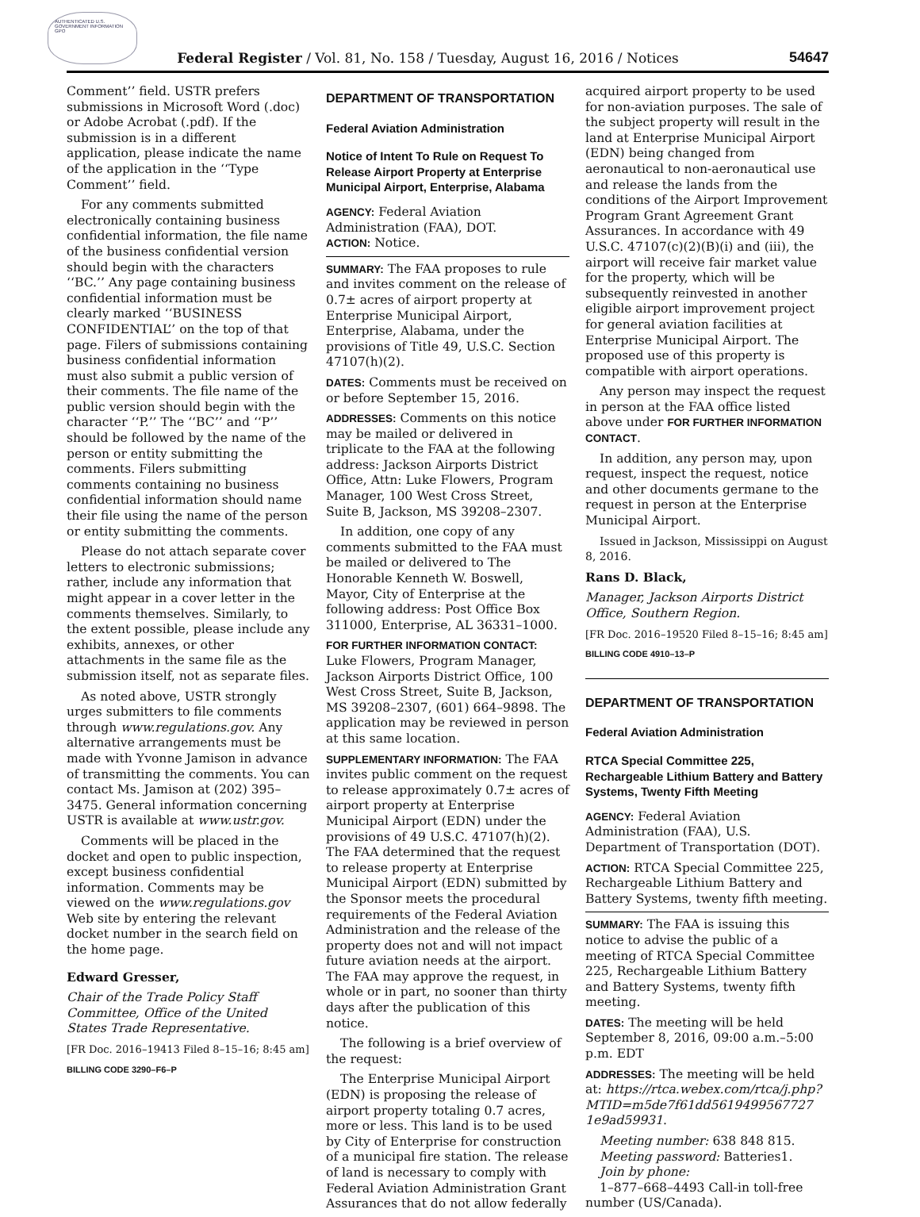AUTHENTICATED U.S. GOVERNMENT INFORMATION GPO
Federal Register / Vol. 81, No. 158 / Tuesday, August 16, 2016 / Notices 54647
Comment’’ field. USTR prefers submissions in Microsoft Word (.doc) or Adobe Acrobat (.pdf). If the submission is in a different application, please indicate the name of the application in the ‘‘Type Comment’’ field.
For any comments submitted electronically containing business confidential information, the file name of the business confidential version should begin with the characters ‘‘BC.’’ Any page containing business confidential information must be clearly marked ‘‘BUSINESS CONFIDENTIAL’’ on the top of that page. Filers of submissions containing business confidential information must also submit a public version of their comments. The file name of the public version should begin with the character ‘‘P.’’ The ‘‘BC’’ and ‘‘P’’ should be followed by the name of the person or entity submitting the comments. Filers submitting comments containing no business confidential information should name their file using the name of the person or entity submitting the comments.
Please do not attach separate cover letters to electronic submissions; rather, include any information that might appear in a cover letter in the comments themselves. Similarly, to the extent possible, please include any exhibits, annexes, or other attachments in the same file as the submission itself, not as separate files.
As noted above, USTR strongly urges submitters to file comments through www.regulations.gov. Any alternative arrangements must be made with Yvonne Jamison in advance of transmitting the comments. You can contact Ms. Jamison at (202) 395–3475. General information concerning USTR is available at www.ustr.gov.
Comments will be placed in the docket and open to public inspection, except business confidential information. Comments may be viewed on the www.regulations.gov Web site by entering the relevant docket number in the search field on the home page.
Edward Gresser,
Chair of the Trade Policy Staff Committee, Office of the United States Trade Representative.
[FR Doc. 2016–19413 Filed 8–15–16; 8:45 am]
BILLING CODE 3290–F6–P
DEPARTMENT OF TRANSPORTATION
Federal Aviation Administration
Notice of Intent To Rule on Request To Release Airport Property at Enterprise Municipal Airport, Enterprise, Alabama
AGENCY: Federal Aviation Administration (FAA), DOT.
ACTION: Notice.
SUMMARY: The FAA proposes to rule and invites comment on the release of 0.7± acres of airport property at Enterprise Municipal Airport, Enterprise, Alabama, under the provisions of Title 49, U.S.C. Section 47107(h)(2).
DATES: Comments must be received on or before September 15, 2016.
ADDRESSES: Comments on this notice may be mailed or delivered in triplicate to the FAA at the following address: Jackson Airports District Office, Attn: Luke Flowers, Program Manager, 100 West Cross Street, Suite B, Jackson, MS 39208–2307.
In addition, one copy of any comments submitted to the FAA must be mailed or delivered to The Honorable Kenneth W. Boswell, Mayor, City of Enterprise at the following address: Post Office Box 311000, Enterprise, AL 36331–1000.
FOR FURTHER INFORMATION CONTACT: Luke Flowers, Program Manager, Jackson Airports District Office, 100 West Cross Street, Suite B, Jackson, MS 39208–2307, (601) 664–9898. The application may be reviewed in person at this same location.
SUPPLEMENTARY INFORMATION: The FAA invites public comment on the request to release approximately 0.7± acres of airport property at Enterprise Municipal Airport (EDN) under the provisions of 49 U.S.C. 47107(h)(2). The FAA determined that the request to release property at Enterprise Municipal Airport (EDN) submitted by the Sponsor meets the procedural requirements of the Federal Aviation Administration and the release of the property does not and will not impact future aviation needs at the airport. The FAA may approve the request, in whole or in part, no sooner than thirty days after the publication of this notice.
The following is a brief overview of the request:
The Enterprise Municipal Airport (EDN) is proposing the release of airport property totaling 0.7 acres, more or less. This land is to be used by City of Enterprise for construction of a municipal fire station. The release of land is necessary to comply with Federal Aviation Administration Grant Assurances that do not allow federally
acquired airport property to be used for non-aviation purposes. The sale of the subject property will result in the land at Enterprise Municipal Airport (EDN) being changed from aeronautical to non-aeronautical use and release the lands from the conditions of the Airport Improvement Program Grant Agreement Grant Assurances. In accordance with 49 U.S.C. 47107(c)(2)(B)(i) and (iii), the airport will receive fair market value for the property, which will be subsequently reinvested in another eligible airport improvement project for general aviation facilities at Enterprise Municipal Airport. The proposed use of this property is compatible with airport operations.
Any person may inspect the request in person at the FAA office listed above under FOR FURTHER INFORMATION CONTACT.
In addition, any person may, upon request, inspect the request, notice and other documents germane to the request in person at the Enterprise Municipal Airport.
Issued in Jackson, Mississippi on August 8, 2016.
Rans D. Black,
Manager, Jackson Airports District Office, Southern Region.
[FR Doc. 2016–19520 Filed 8–15–16; 8:45 am]
BILLING CODE 4910–13–P
DEPARTMENT OF TRANSPORTATION
Federal Aviation Administration
RTCA Special Committee 225, Rechargeable Lithium Battery and Battery Systems, Twenty Fifth Meeting
AGENCY: Federal Aviation Administration (FAA), U.S. Department of Transportation (DOT).
ACTION: RTCA Special Committee 225, Rechargeable Lithium Battery and Battery Systems, twenty fifth meeting.
SUMMARY: The FAA is issuing this notice to advise the public of a meeting of RTCA Special Committee 225, Rechargeable Lithium Battery and Battery Systems, twenty fifth meeting.
DATES: The meeting will be held September 8, 2016, 09:00 a.m.–5:00 p.m. EDT
ADDRESSES: The meeting will be held at: https://rtca.webex.com/rtca/j.php?MTID=m5de7f61dd5619499567727 1e9ad59931.
Meeting number: 638 848 815.
Meeting password: Batteries1.
Join by phone:
1–877–668–4493 Call-in toll-free number (US/Canada).